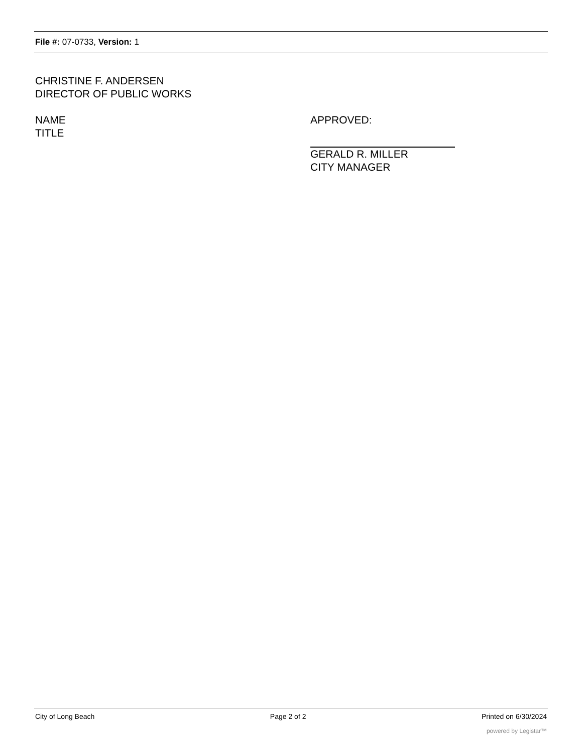File #: 07-0733, Version: 1
CHRISTINE F. ANDERSEN
DIRECTOR OF PUBLIC WORKS
NAME
TITLE
APPROVED:
GERALD R. MILLER
CITY MANAGER
City of Long Beach Page 2 of 2 Printed on 6/30/2024
powered by Legistar™